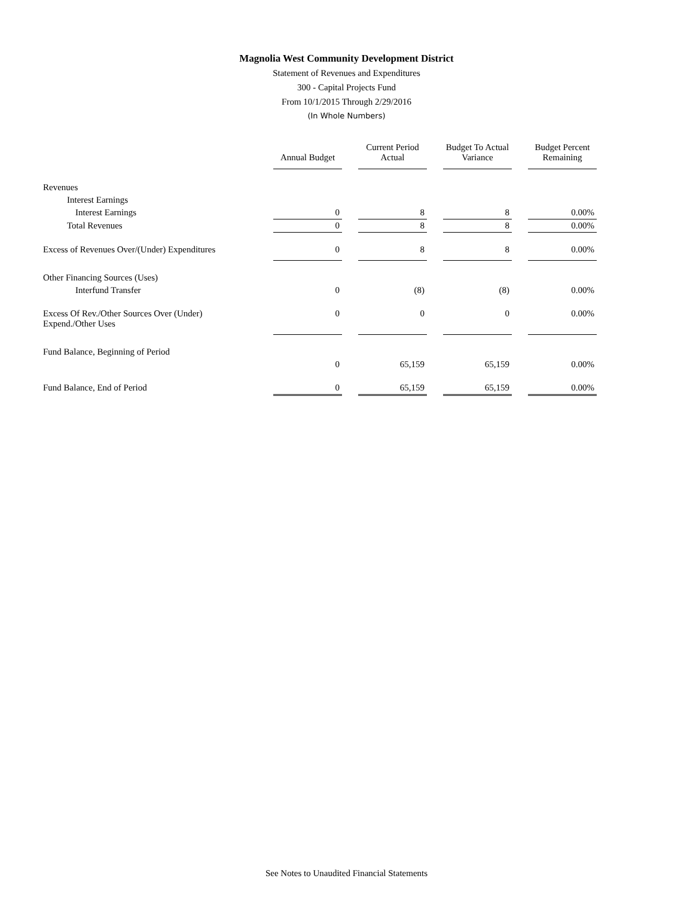Magnolia West Community Development District
Statement of Revenues and Expenditures
300 - Capital Projects Fund
From 10/1/2015 Through 2/29/2016
(In Whole Numbers)
| | Annual Budget | Current Period Actual | Budget To Actual Variance | Budget Percent Remaining |
| --- | --- | --- | --- | --- |
| Revenues | | | | |
| Interest Earnings | | | | |
| Interest Earnings | 0 | 8 | 8 | 0.00% |
| Total Revenues | 0 | 8 | 8 | 0.00% |
| Excess of Revenues Over/(Under) Expenditures | 0 | 8 | 8 | 0.00% |
| Other Financing Sources (Uses) | | | | |
| Interfund Transfer | 0 | (8) | (8) | 0.00% |
| Excess Of Rev./Other Sources Over (Under) Expend./Other Uses | 0 | 0 | 0 | 0.00% |
| Fund Balance, Beginning of Period | | | | |
| | 0 | 65,159 | 65,159 | 0.00% |
| Fund Balance, End of Period | 0 | 65,159 | 65,159 | 0.00% |
See Notes to Unaudited Financial Statements